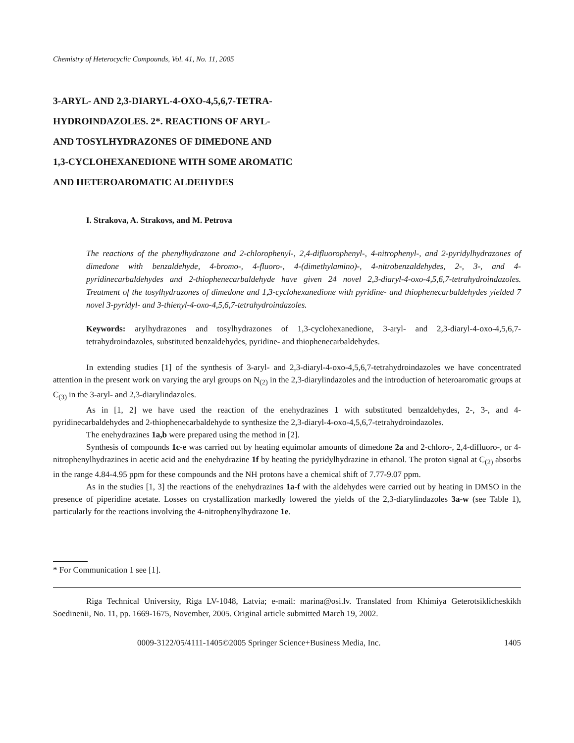Chemistry of Heterocyclic Compounds, Vol. 41, No. 11, 2005
3-ARYL- AND 2,3-DIARYL-4-OXO-4,5,6,7-TETRA-
HYDROINDAZOLES. 2*. REACTIONS OF ARYL-
AND TOSYLHYDRAZONES OF DIMEDONE AND
1,3-CYCLOHEXANEDIONE WITH SOME AROMATIC
AND HETEROAROMATIC ALDEHYDES
I. Strakova, A. Strakovs, and M. Petrova
The reactions of the phenylhydrazone and 2-chlorophenyl-, 2,4-difluorophenyl-, 4-nitrophenyl-, and 2-pyridylhydrazones of dimedone with benzaldehyde, 4-bromo-, 4-fluoro-, 4-(dimethylamino)-, 4-nitrobenzaldehydes, 2-, 3-, and 4-pyridinecarbaldehydes and 2-thiophenecarbaldehyde have given 24 novel 2,3-diaryl-4-oxo-4,5,6,7-tetrahydroindazoles. Treatment of the tosylhydrazones of dimedone and 1,3-cyclohexanedione with pyridine- and thiophenecarbaldehydes yielded 7 novel 3-pyridyl- and 3-thienyl-4-oxo-4,5,6,7-tetrahydroindazoles.
Keywords: arylhydrazones and tosylhydrazones of 1,3-cyclohexanedione, 3-aryl- and 2,3-diaryl-4-oxo-4,5,6,7-tetrahydroindazoles, substituted benzaldehydes, pyridine- and thiophenecarbaldehydes.
In extending studies [1] of the synthesis of 3-aryl- and 2,3-diaryl-4-oxo-4,5,6,7-tetrahydroindazoles we have concentrated attention in the present work on varying the aryl groups on N<sub>(2)</sub> in the 2,3-diarylindazoles and the introduction of heteroaromatic groups at C<sub>(3)</sub> in the 3-aryl- and 2,3-diarylindazoles.
As in [1, 2] we have used the reaction of the enehydrazines 1 with substituted benzaldehydes, 2-, 3-, and 4-pyridinecarbaldehydes and 2-thiophenecarbaldehyde to synthesize the 2,3-diaryl-4-oxo-4,5,6,7-tetrahydroindazoles.
The enehydrazines 1a,b were prepared using the method in [2].
Synthesis of compounds 1c-e was carried out by heating equimolar amounts of dimedone 2a and 2-chloro-, 2,4-difluoro-, or 4-nitrophenylhydrazines in acetic acid and the enehydrazine 1f by heating the pyridylhydrazine in ethanol. The proton signal at C<sub>(2)</sub> absorbs in the range 4.84-4.95 ppm for these compounds and the NH protons have a chemical shift of 7.77-9.07 ppm.
As in the studies [1, 3] the reactions of the enehydrazines 1a-f with the aldehydes were carried out by heating in DMSO in the presence of piperidine acetate. Losses on crystallization markedly lowered the yields of the 2,3-diarylindazoles 3a-w (see Table 1), particularly for the reactions involving the 4-nitrophenylhydrazone 1e.
* For Communication 1 see [1].
Riga Technical University, Riga LV-1048, Latvia; e-mail: marina@osi.lv. Translated from Khimiya Geterotsiklicheskikh Soedinenii, No. 11, pp. 1669-1675, November, 2005. Original article submitted March 19, 2002.
0009-3122/05/4111-1405©2005 Springer Science+Business Media, Inc. 1405